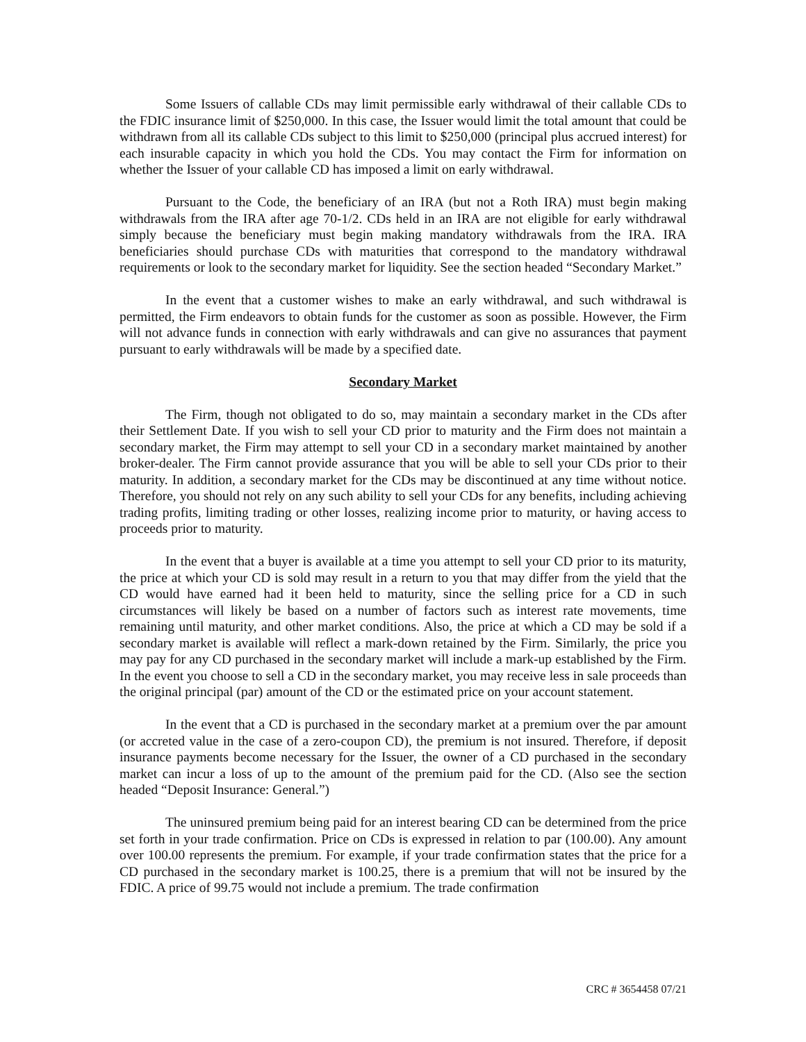Some Issuers of callable CDs may limit permissible early withdrawal of their callable CDs to the FDIC insurance limit of $250,000. In this case, the Issuer would limit the total amount that could be withdrawn from all its callable CDs subject to this limit to $250,000 (principal plus accrued interest) for each insurable capacity in which you hold the CDs. You may contact the Firm for information on whether the Issuer of your callable CD has imposed a limit on early withdrawal.
Pursuant to the Code, the beneficiary of an IRA (but not a Roth IRA) must begin making withdrawals from the IRA after age 70-1/2. CDs held in an IRA are not eligible for early withdrawal simply because the beneficiary must begin making mandatory withdrawals from the IRA. IRA beneficiaries should purchase CDs with maturities that correspond to the mandatory withdrawal requirements or look to the secondary market for liquidity. See the section headed “Secondary Market.”
In the event that a customer wishes to make an early withdrawal, and such withdrawal is permitted, the Firm endeavors to obtain funds for the customer as soon as possible. However, the Firm will not advance funds in connection with early withdrawals and can give no assurances that payment pursuant to early withdrawals will be made by a specified date.
Secondary Market
The Firm, though not obligated to do so, may maintain a secondary market in the CDs after their Settlement Date. If you wish to sell your CD prior to maturity and the Firm does not maintain a secondary market, the Firm may attempt to sell your CD in a secondary market maintained by another broker-dealer. The Firm cannot provide assurance that you will be able to sell your CDs prior to their maturity. In addition, a secondary market for the CDs may be discontinued at any time without notice. Therefore, you should not rely on any such ability to sell your CDs for any benefits, including achieving trading profits, limiting trading or other losses, realizing income prior to maturity, or having access to proceeds prior to maturity.
In the event that a buyer is available at a time you attempt to sell your CD prior to its maturity, the price at which your CD is sold may result in a return to you that may differ from the yield that the CD would have earned had it been held to maturity, since the selling price for a CD in such circumstances will likely be based on a number of factors such as interest rate movements, time remaining until maturity, and other market conditions. Also, the price at which a CD may be sold if a secondary market is available will reflect a mark-down retained by the Firm. Similarly, the price you may pay for any CD purchased in the secondary market will include a mark-up established by the Firm. In the event you choose to sell a CD in the secondary market, you may receive less in sale proceeds than the original principal (par) amount of the CD or the estimated price on your account statement.
In the event that a CD is purchased in the secondary market at a premium over the par amount (or accreted value in the case of a zero-coupon CD), the premium is not insured. Therefore, if deposit insurance payments become necessary for the Issuer, the owner of a CD purchased in the secondary market can incur a loss of up to the amount of the premium paid for the CD. (Also see the section headed “Deposit Insurance: General.”)
The uninsured premium being paid for an interest bearing CD can be determined from the price set forth in your trade confirmation. Price on CDs is expressed in relation to par (100.00). Any amount over 100.00 represents the premium. For example, if your trade confirmation states that the price for a CD purchased in the secondary market is 100.25, there is a premium that will not be insured by the FDIC. A price of 99.75 would not include a premium. The trade confirmation
CRC # 3654458 07/21